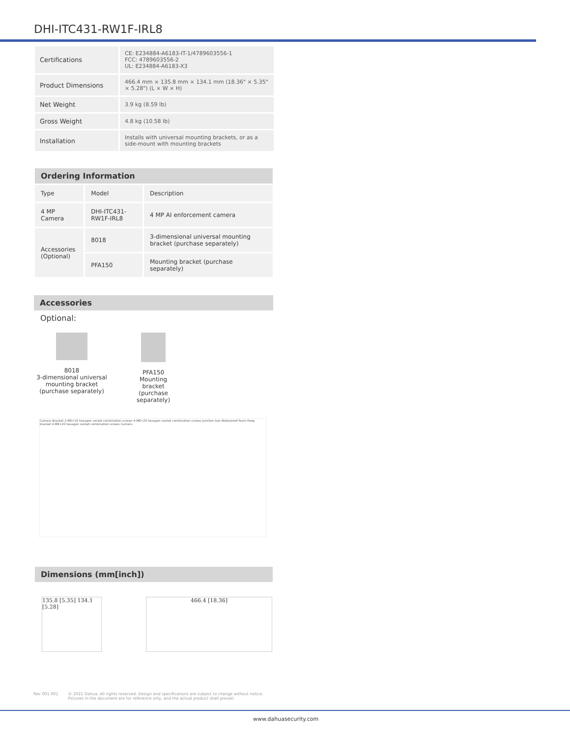DHI-ITC431-RW1F-IRL8
| Certifications | CE: E234884-A6183-IT-1/4789603556-1 FCC: 4789603556-2 UL: E234884-A6183-X3 |
| Product Dimensions | 466.4 mm × 135.8 mm × 134.1 mm (18.36" × 5.35" × 5.28") (L × W × H) |
| Net Weight | 3.9 kg (8.59 lb) |
| Gross Weight | 4.8 kg (10.58 lb) |
| Installation | Installs with universal mounting brackets, or as a side-mount with mounting brackets |
Ordering Information
| Type | Model | Description |
| --- | --- | --- |
| 4 MP Camera | DHI-ITC431-RW1F-IRL8 | 4 MP AI enforcement camera |
| Accessories (Optional) | 8018 | 3-dimensional universal mounting bracket (purchase separately) |
| | PFA150 | Mounting bracket (purchase separately) |
Accessories
Optional:
8018
3-dimensional universal mounting bracket
(purchase separately)
PFA150
Mounting
bracket
(purchase separately)
Camera Bracket 2-M6×14 hexagon socket combination screws 4-M8×25 hexagon socket combination screws Junction box Waterproof foam Hoop bracket 4-M8×20 hexagon socket combination screws Camera
Dimensions (mm[inch])
135.8 [5.35] 134.1 [5.28]
466.4 [18.36]
Rev 001.001 © 2021 Dahua. All rights reserved. Design and specifications are subject to change without notice.
Pictures in the document are for reference only, and the actual product shall prevail.
www.dahuasecurity.com